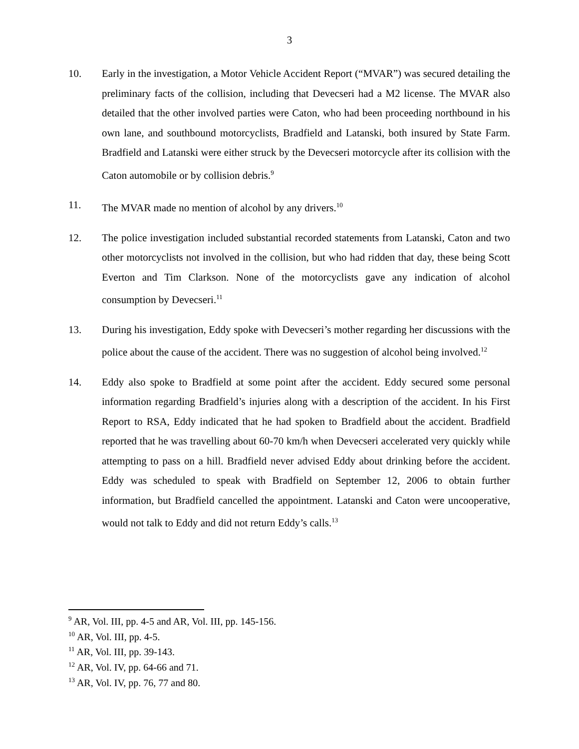3
10. Early in the investigation, a Motor Vehicle Accident Report (“MVAR”) was secured detailing the preliminary facts of the collision, including that Devecseri had a M2 license. The MVAR also detailed that the other involved parties were Caton, who had been proceeding northbound in his own lane, and southbound motorcyclists, Bradfield and Latanski, both insured by State Farm. Bradfield and Latanski were either struck by the Devecseri motorcycle after its collision with the Caton automobile or by collision debris.<sup>9</sup>
11. The MVAR made no mention of alcohol by any drivers.<sup>10</sup>
12. The police investigation included substantial recorded statements from Latanski, Caton and two other motorcyclists not involved in the collision, but who had ridden that day, these being Scott Everton and Tim Clarkson. None of the motorcyclists gave any indication of alcohol consumption by Devecseri.<sup>11</sup>
13. During his investigation, Eddy spoke with Devecseri’s mother regarding her discussions with the police about the cause of the accident. There was no suggestion of alcohol being involved.<sup>12</sup>
14. Eddy also spoke to Bradfield at some point after the accident. Eddy secured some personal information regarding Bradfield’s injuries along with a description of the accident. In his First Report to RSA, Eddy indicated that he had spoken to Bradfield about the accident. Bradfield reported that he was travelling about 60-70 km/h when Devecseri accelerated very quickly while attempting to pass on a hill. Bradfield never advised Eddy about drinking before the accident. Eddy was scheduled to speak with Bradfield on September 12, 2006 to obtain further information, but Bradfield cancelled the appointment. Latanski and Caton were uncooperative, would not talk to Eddy and did not return Eddy’s calls.<sup>13</sup>
<sup>9</sup> AR, Vol. III, pp. 4-5 and AR, Vol. III, pp. 145-156.
<sup>10</sup> AR, Vol. III, pp. 4-5.
<sup>11</sup> AR, Vol. III, pp. 39-143.
<sup>12</sup> AR, Vol. IV, pp. 64-66 and 71.
<sup>13</sup> AR, Vol. IV, pp. 76, 77 and 80.